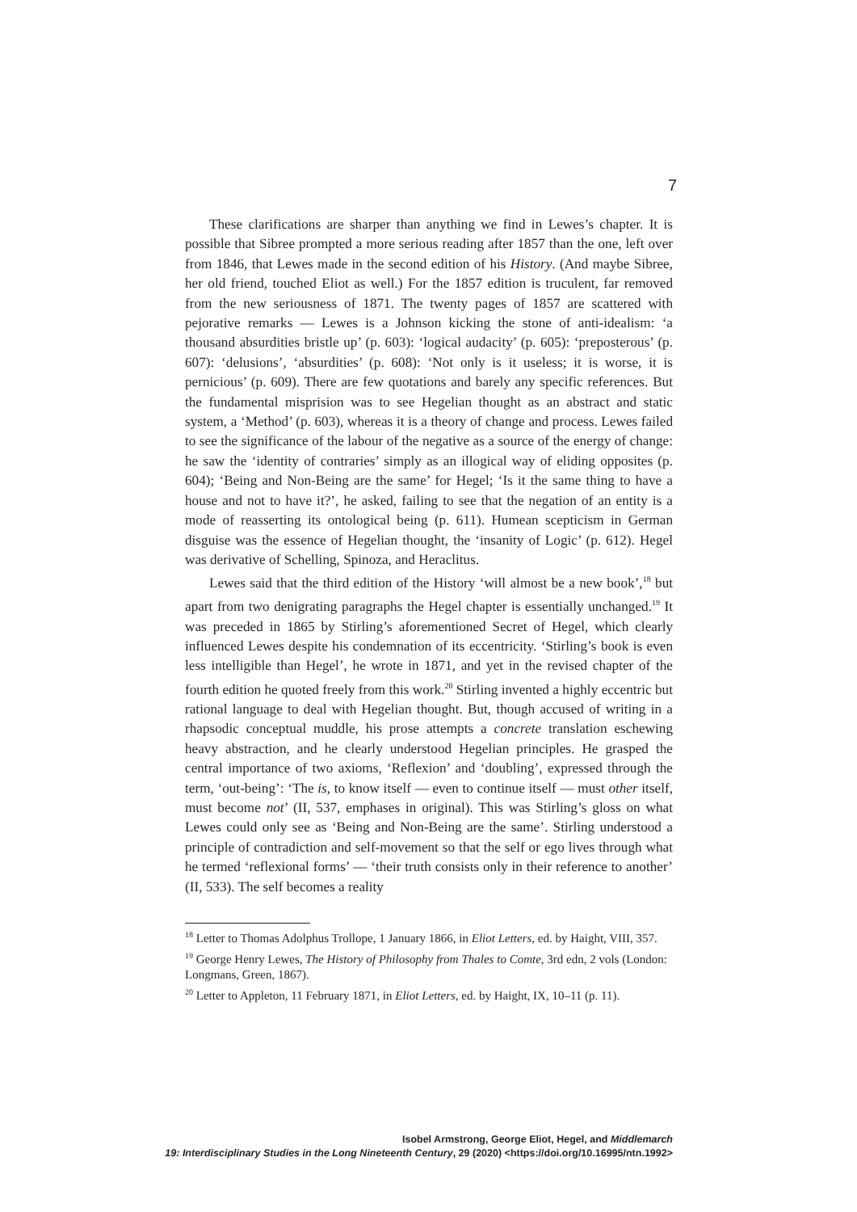7
These clarifications are sharper than anything we find in Lewes’s chapter. It is possible that Sibree prompted a more serious reading after 1857 than the one, left over from 1846, that Lewes made in the second edition of his History. (And maybe Sibree, her old friend, touched Eliot as well.) For the 1857 edition is truculent, far removed from the new seriousness of 1871. The twenty pages of 1857 are scattered with pejorative remarks — Lewes is a Johnson kicking the stone of anti-idealism: ‘a thousand absurdities bristle up’ (p. 603): ‘logical audacity’ (p. 605): ‘preposterous’ (p. 607): ‘delusions’, ‘absurdities’ (p. 608): ‘Not only is it useless; it is worse, it is pernicious’ (p. 609). There are few quotations and barely any specific references. But the fundamental misprision was to see Hegelian thought as an abstract and static system, a ‘Method’ (p. 603), whereas it is a theory of change and process. Lewes failed to see the significance of the labour of the negative as a source of the energy of change: he saw the ‘identity of contraries’ simply as an illogical way of eliding opposites (p. 604); ‘Being and Non-Being are the same’ for Hegel; ‘Is it the same thing to have a house and not to have it?’, he asked, failing to see that the negation of an entity is a mode of reasserting its ontological being (p. 611). Humean scepticism in German disguise was the essence of Hegelian thought, the ‘insanity of Logic’ (p. 612). Hegel was derivative of Schelling, Spinoza, and Heraclitus.
Lewes said that the third edition of the History ‘will almost be a new book’,<sup>18</sup> but apart from two denigrating paragraphs the Hegel chapter is essentially unchanged.<sup>19</sup> It was preceded in 1865 by Stirling’s aforementioned Secret of Hegel, which clearly influenced Lewes despite his condemnation of its eccentricity. ‘Stirling’s book is even less intelligible than Hegel’, he wrote in 1871, and yet in the revised chapter of the fourth edition he quoted freely from this work.<sup>20</sup> Stirling invented a highly eccentric but rational language to deal with Hegelian thought. But, though accused of writing in a rhapsodic conceptual muddle, his prose attempts a concrete translation eschewing heavy abstraction, and he clearly understood Hegelian principles. He grasped the central importance of two axioms, ‘Reflexion’ and ‘doubling’, expressed through the term, ‘out-being’: ‘The is, to know itself — even to continue itself — must other itself, must become not’ (II, 537, emphases in original). This was Stirling’s gloss on what Lewes could only see as ‘Being and Non-Being are the same’. Stirling understood a principle of contradiction and self-movement so that the self or ego lives through what he termed ‘reflexional forms’ — ‘their truth consists only in their reference to another’ (II, 533). The self becomes a reality
<sup>18</sup> Letter to Thomas Adolphus Trollope, 1 January 1866, in Eliot Letters, ed. by Haight, VIII, 357.
<sup>19</sup> George Henry Lewes, The History of Philosophy from Thales to Comte, 3rd edn, 2 vols (London: Longmans, Green, 1867).
<sup>20</sup> Letter to Appleton, 11 February 1871, in Eliot Letters, ed. by Haight, IX, 10–11 (p. 11).
Isobel Armstrong, George Eliot, Hegel, and Middlemarch
19: Interdisciplinary Studies in the Long Nineteenth Century, 29 (2020) <https://doi.org/10.16995/ntn.1992>